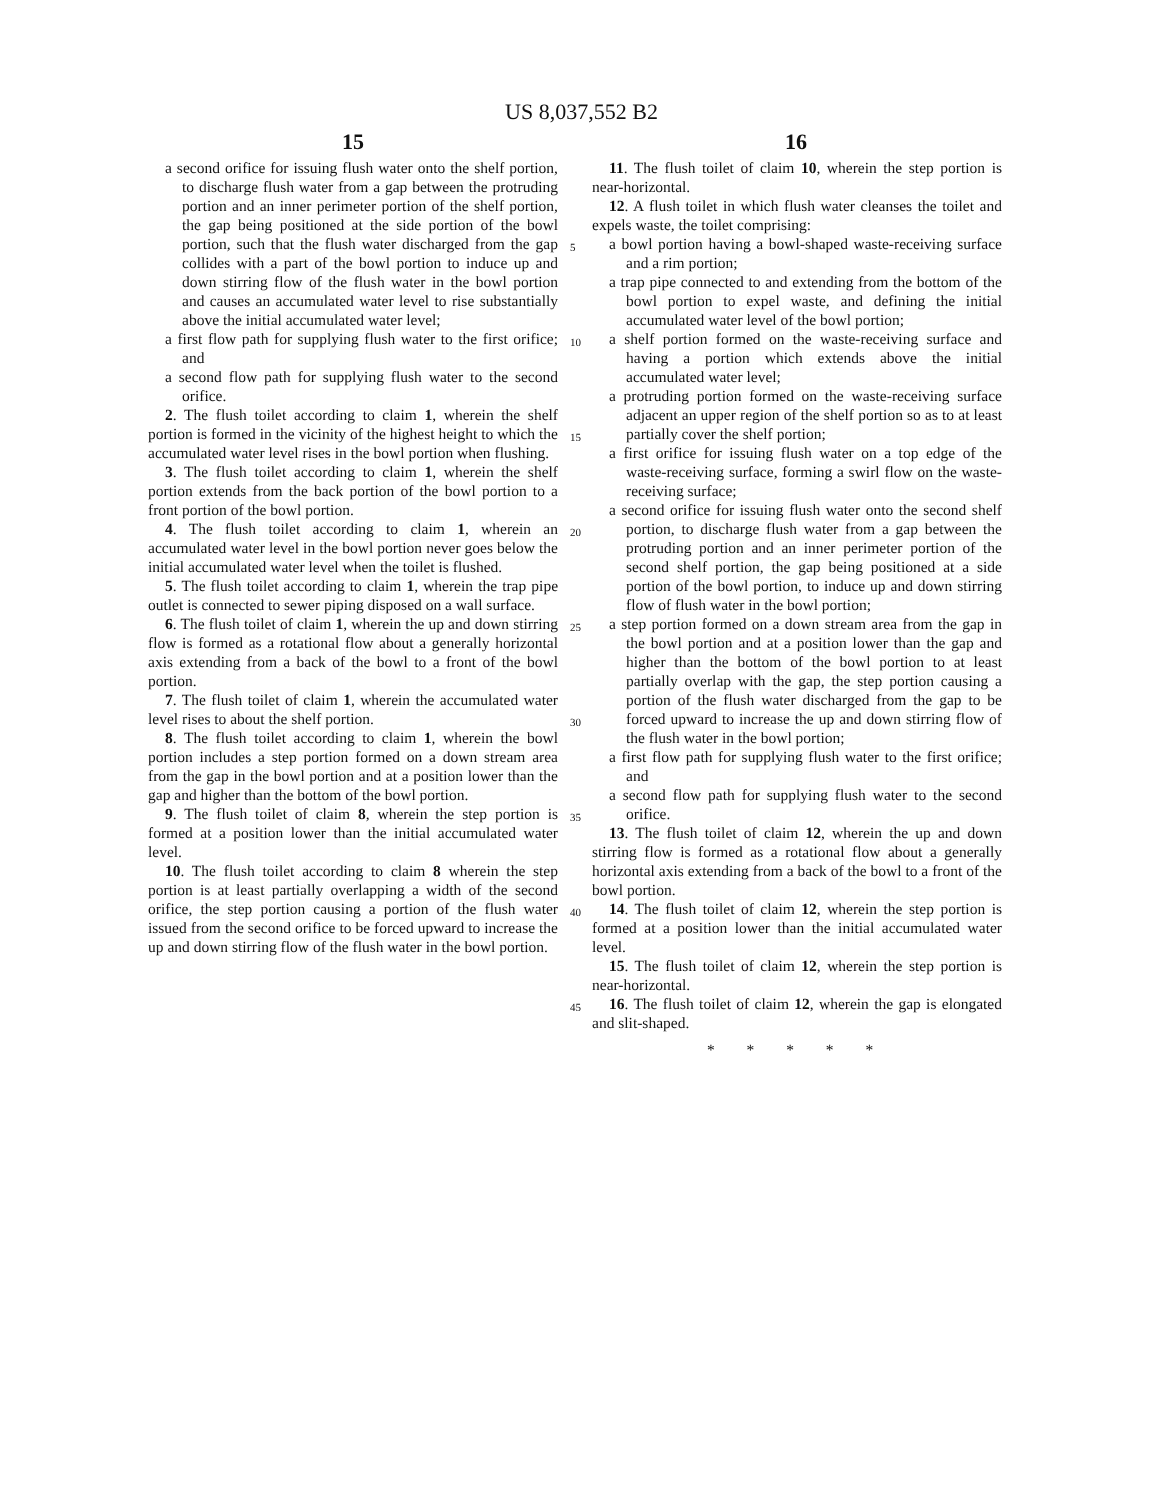US 8,037,552 B2
15 16
a second orifice for issuing flush water onto the shelf portion, to discharge flush water from a gap between the protruding portion and an inner perimeter portion of the shelf portion, the gap being positioned at the side portion of the bowl portion, such that the flush water discharged from the gap collides with a part of the bowl portion to induce up and down stirring flow of the flush water in the bowl portion and causes an accumulated water level to rise substantially above the initial accumulated water level;
a first flow path for supplying flush water to the first orifice; and
a second flow path for supplying flush water to the second orifice.
2. The flush toilet according to claim 1, wherein the shelf portion is formed in the vicinity of the highest height to which the accumulated water level rises in the bowl portion when flushing.
3. The flush toilet according to claim 1, wherein the shelf portion extends from the back portion of the bowl portion to a front portion of the bowl portion.
4. The flush toilet according to claim 1, wherein an accumulated water level in the bowl portion never goes below the initial accumulated water level when the toilet is flushed.
5. The flush toilet according to claim 1, wherein the trap pipe outlet is connected to sewer piping disposed on a wall surface.
6. The flush toilet of claim 1, wherein the up and down stirring flow is formed as a rotational flow about a generally horizontal axis extending from a back of the bowl to a front of the bowl portion.
7. The flush toilet of claim 1, wherein the accumulated water level rises to about the shelf portion.
8. The flush toilet according to claim 1, wherein the bowl portion includes a step portion formed on a down stream area from the gap in the bowl portion and at a position lower than the gap and higher than the bottom of the bowl portion.
9. The flush toilet of claim 8, wherein the step portion is formed at a position lower than the initial accumulated water level.
10. The flush toilet according to claim 8 wherein the step portion is at least partially overlapping a width of the second orifice, the step portion causing a portion of the flush water issued from the second orifice to be forced upward to increase the up and down stirring flow of the flush water in the bowl portion.
5
10
15
20
25
30
35
40
45
11. The flush toilet of claim 10, wherein the step portion is near-horizontal.
12. A flush toilet in which flush water cleanses the toilet and expels waste, the toilet comprising:
a bowl portion having a bowl-shaped waste-receiving surface and a rim portion;
a trap pipe connected to and extending from the bottom of the bowl portion to expel waste, and defining the initial accumulated water level of the bowl portion;
a shelf portion formed on the waste-receiving surface and having a portion which extends above the initial accumulated water level;
a protruding portion formed on the waste-receiving surface adjacent an upper region of the shelf portion so as to at least partially cover the shelf portion;
a first orifice for issuing flush water on a top edge of the waste-receiving surface, forming a swirl flow on the waste-receiving surface;
a second orifice for issuing flush water onto the second shelf portion, to discharge flush water from a gap between the protruding portion and an inner perimeter portion of the second shelf portion, the gap being positioned at a side portion of the bowl portion, to induce up and down stirring flow of flush water in the bowl portion;
a step portion formed on a down stream area from the gap in the bowl portion and at a position lower than the gap and higher than the bottom of the bowl portion to at least partially overlap with the gap, the step portion causing a portion of the flush water discharged from the gap to be forced upward to increase the up and down stirring flow of the flush water in the bowl portion;
a first flow path for supplying flush water to the first orifice; and
a second flow path for supplying flush water to the second orifice.
13. The flush toilet of claim 12, wherein the up and down stirring flow is formed as a rotational flow about a generally horizontal axis extending from a back of the bowl to a front of the bowl portion.
14. The flush toilet of claim 12, wherein the step portion is formed at a position lower than the initial accumulated water level.
15. The flush toilet of claim 12, wherein the step portion is near-horizontal.
16. The flush toilet of claim 12, wherein the gap is elongated and slit-shaped.
* * * * *